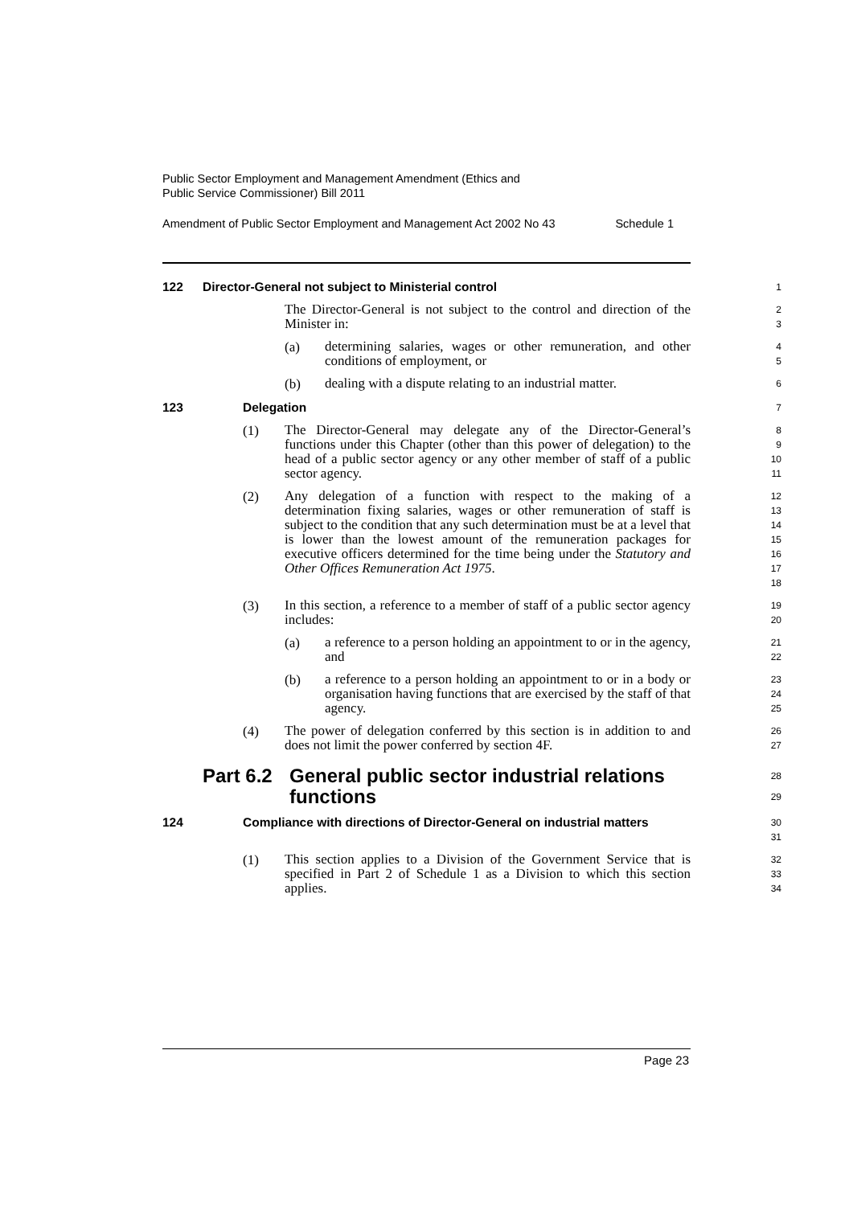Public Sector Employment and Management Amendment (Ethics and
Public Service Commissioner) Bill 2011
Amendment of Public Sector Employment and Management Act 2002 No 43 Schedule 1
122 Director-General not subject to Ministerial control
1
The Director-General is not subject to the control and direction of the Minister in:
2
3
(a) determining salaries, wages or other remuneration, and other conditions of employment, or
4
5
(b) dealing with a dispute relating to an industrial matter.
6
123 Delegation
7
(1) The Director-General may delegate any of the Director-General’s functions under this Chapter (other than this power of delegation) to the head of a public sector agency or any other member of staff of a public sector agency.
8
9
10
11
(2) Any delegation of a function with respect to the making of a determination fixing salaries, wages or other remuneration of staff is subject to the condition that any such determination must be at a level that is lower than the lowest amount of the remuneration packages for executive officers determined for the time being under the Statutory and Other Offices Remuneration Act 1975.
12
13
14
15
16
17
18
(3) In this section, a reference to a member of staff of a public sector agency includes:
19
20
(a) a reference to a person holding an appointment to or in the agency, and
21
22
(b) a reference to a person holding an appointment to or in a body or organisation having functions that are exercised by the staff of that agency.
23
24
25
(4) The power of delegation conferred by this section is in addition to and does not limit the power conferred by section 4F.
26
27
Part 6.2 General public sector industrial relations functions
28
29
124 Compliance with directions of Director-General on industrial matters
30
31
(1) This section applies to a Division of the Government Service that is specified in Part 2 of Schedule 1 as a Division to which this section applies.
32
33
34
Page 23